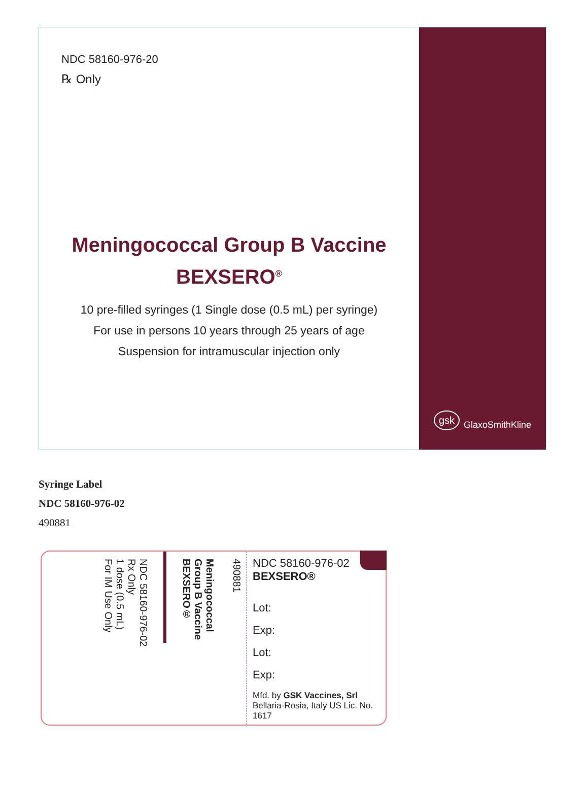NDC 58160-976-20
℞ Only
Meningococcal Group B Vaccine
BEXSERO<sup>®</sup>
10 pre-filled syringes (1 Single dose (0.5 mL) per syringe)
For use in persons 10 years through 25 years of age
Suspension for intramuscular injection only
gsk GlaxoSmithKline
Syringe Label
NDC 58160-976-02
490881
NDC 58160-976-02
Rx Only
1 dose (0.5 mL)
For IM Use Only
Meningococcal
Group B Vaccine
BEXSERO®
490881
NDC 58160-976-02
BEXSERO®
Lot:
Exp:
Lot:
Exp:
Mfd. by GSK Vaccines, Srl
Bellaria-Rosia, Italy US Lic. No. 1617